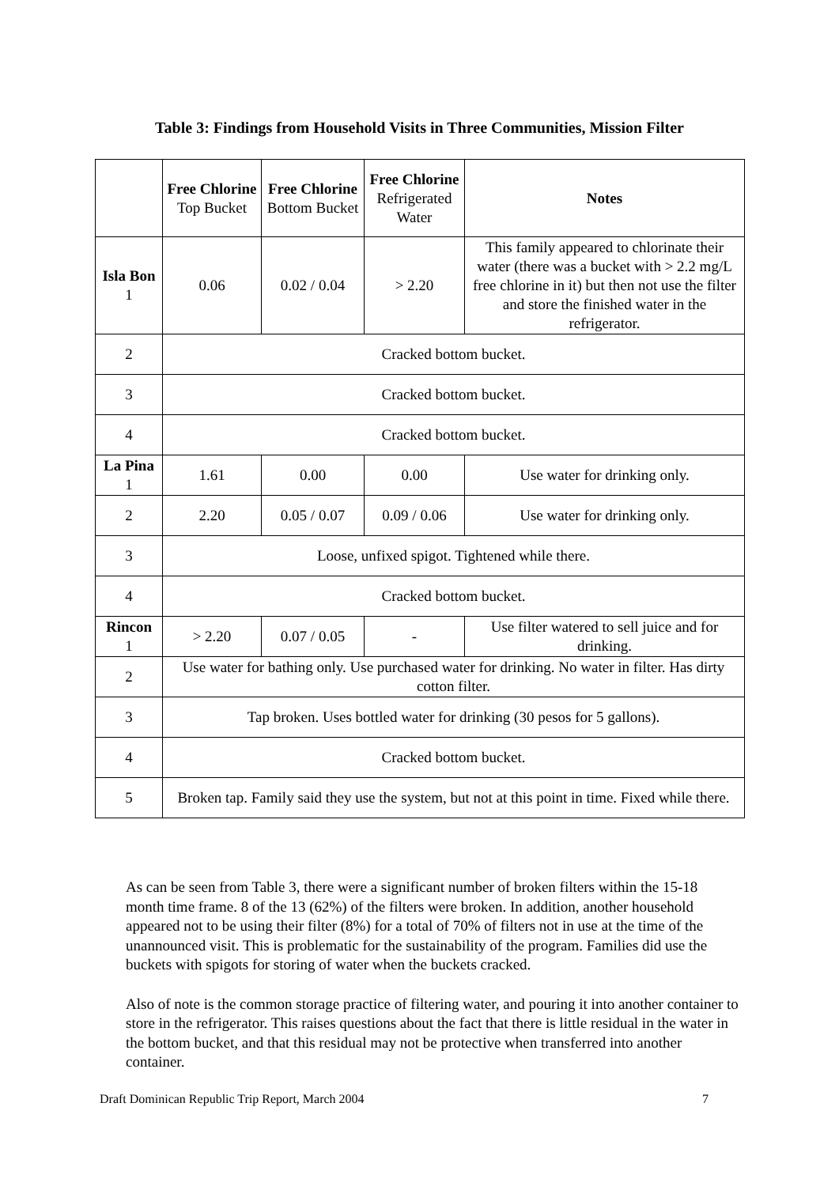Table 3: Findings from Household Visits in Three Communities, Mission Filter
| | Free Chlorine Top Bucket | Free Chlorine Bottom Bucket | Free Chlorine Refrigerated Water | Notes |
| Isla Bon 1 | 0.06 | 0.02 / 0.04 | > 2.20 | This family appeared to chlorinate their water (there was a bucket with > 2.2 mg/L free chlorine in it) but then not use the filter and store the finished water in the refrigerator. |
| 2 | Cracked bottom bucket. | | | |
| 3 | Cracked bottom bucket. | | | |
| 4 | Cracked bottom bucket. | | | |
| La Pina 1 | 1.61 | 0.00 | 0.00 | Use water for drinking only. |
| 2 | 2.20 | 0.05 / 0.07 | 0.09 / 0.06 | Use water for drinking only. |
| 3 | Loose, unfixed spigot. Tightened while there. | | | |
| 4 | Cracked bottom bucket. | | | |
| Rincon 1 | > 2.20 | 0.07 / 0.05 | - | Use filter watered to sell juice and for drinking. |
| 2 | Use water for bathing only. Use purchased water for drinking. No water in filter. Has dirty cotton filter. | | | |
| 3 | Tap broken. Uses bottled water for drinking (30 pesos for 5 gallons). | | | |
| 4 | Cracked bottom bucket. | | | |
| 5 | Broken tap. Family said they use the system, but not at this point in time. Fixed while there. | | | |
As can be seen from Table 3, there were a significant number of broken filters within the 15-18 month time frame. 8 of the 13 (62%) of the filters were broken. In addition, another household appeared not to be using their filter (8%) for a total of 70% of filters not in use at the time of the unannounced visit. This is problematic for the sustainability of the program. Families did use the buckets with spigots for storing of water when the buckets cracked.
Also of note is the common storage practice of filtering water, and pouring it into another container to store in the refrigerator. This raises questions about the fact that there is little residual in the water in the bottom bucket, and that this residual may not be protective when transferred into another container.
Draft Dominican Republic Trip Report, March 2004 7